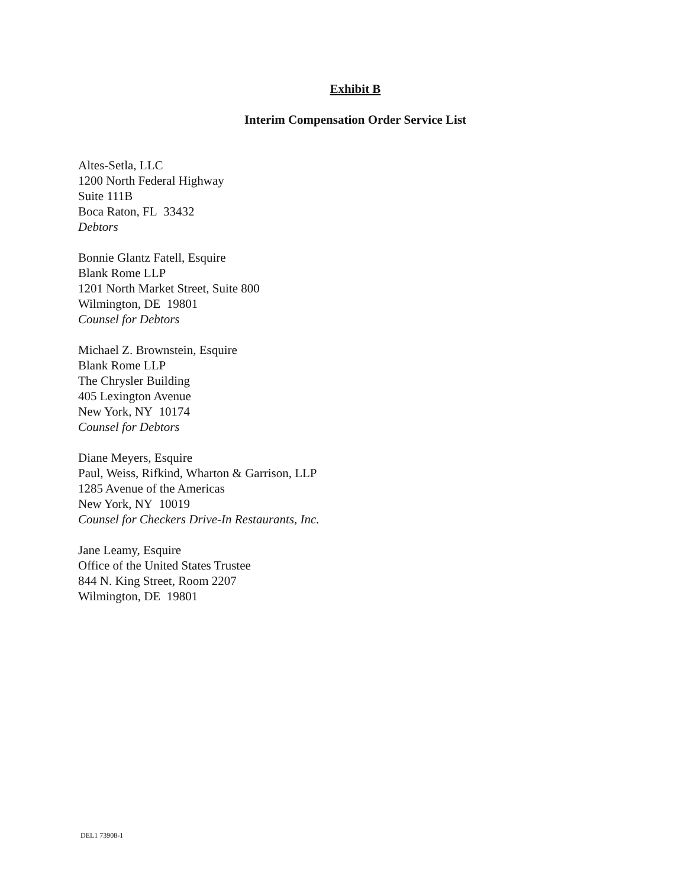Exhibit B
Interim Compensation Order Service List
Altes-Setla, LLC
1200 North Federal Highway
Suite 111B
Boca Raton, FL 33432
Debtors
Bonnie Glantz Fatell, Esquire
Blank Rome LLP
1201 North Market Street, Suite 800
Wilmington, DE 19801
Counsel for Debtors
Michael Z. Brownstein, Esquire
Blank Rome LLP
The Chrysler Building
405 Lexington Avenue
New York, NY 10174
Counsel for Debtors
Diane Meyers, Esquire
Paul, Weiss, Rifkind, Wharton & Garrison, LLP
1285 Avenue of the Americas
New York, NY 10019
Counsel for Checkers Drive-In Restaurants, Inc.
Jane Leamy, Esquire
Office of the United States Trustee
844 N. King Street, Room 2207
Wilmington, DE 19801
DEL1 73908-1